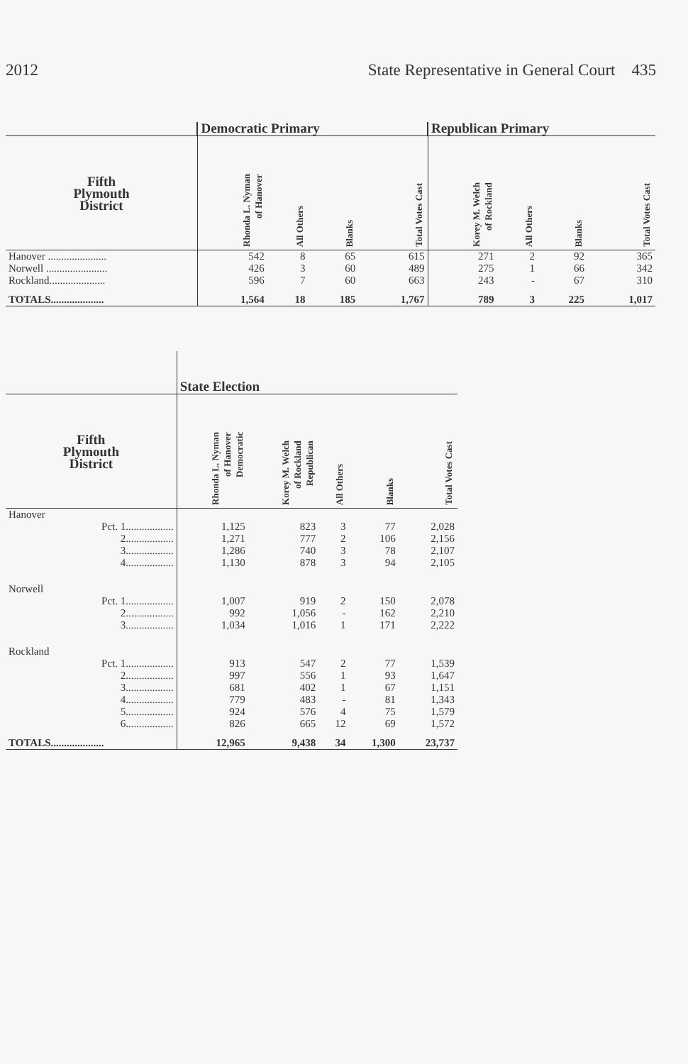2012 State Representative in General Court 435
| | Democratic Primary | | | | Republican Primary | | | |
| --- | --- | --- | --- | --- | --- | --- | --- | --- |
| Fifth Plymouth District | Rhonda L. Nyman of Hanover | All Others | Blanks | Total Votes Cast | Korey M. Welch of Rockland | All Others | Blanks | Total Votes Cast |
| Hanover ...................... | 542 | 8 | 65 | 615 | 271 | 2 | 92 | 365 |
| Norwell ....................... | 426 | 3 | 60 | 489 | 275 | 1 | 66 | 342 |
| Rockland..................... | 596 | 7 | 60 | 663 | 243 | - | 67 | 310 |
| TOTALS.................... | 1,564 | 18 | 185 | 1,767 | 789 | 3 | 225 | 1,017 |
| | State Election | | | | |
| --- | --- | --- | --- | --- | --- |
| Fifth Plymouth District | Rhonda L. Nyman of Hanover Democratic | Korey M. Welch of Rockland Republican | All Others | Blanks | Total Votes Cast |
| Hanover | | | | | |
| Pct. 1.................. | 1,125 | 823 | 3 | 77 | 2,028 |
| 2.................. | 1,271 | 777 | 2 | 106 | 2,156 |
| 3.................. | 1,286 | 740 | 3 | 78 | 2,107 |
| 4.................. | 1,130 | 878 | 3 | 94 | 2,105 |
| Norwell | | | | | |
| Pct. 1.................. | 1,007 | 919 | 2 | 150 | 2,078 |
| 2.................. | 992 | 1,056 | - | 162 | 2,210 |
| 3.................. | 1,034 | 1,016 | 1 | 171 | 2,222 |
| Rockland | | | | | |
| Pct. 1.................. | 913 | 547 | 2 | 77 | 1,539 |
| 2.................. | 997 | 556 | 1 | 93 | 1,647 |
| 3.................. | 681 | 402 | 1 | 67 | 1,151 |
| 4.................. | 779 | 483 | - | 81 | 1,343 |
| 5.................. | 924 | 576 | 4 | 75 | 1,579 |
| 6.................. | 826 | 665 | 12 | 69 | 1,572 |
| TOTALS.................... | 12,965 | 9,438 | 34 | 1,300 | 23,737 |